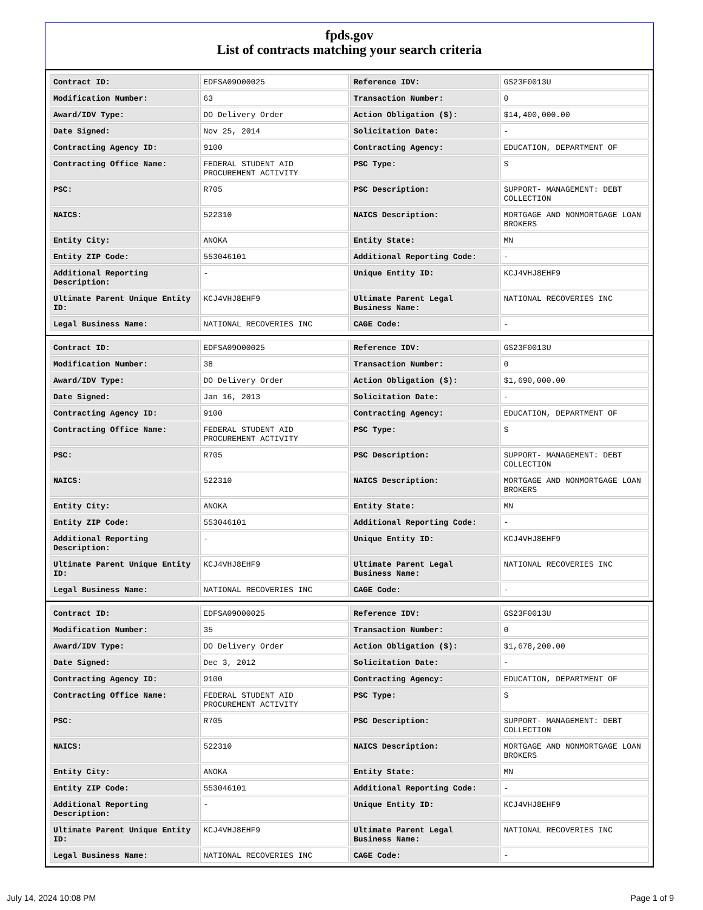fpds.gov
List of contracts matching your search criteria
| Contract ID: | EDFSA09O00025 | Reference IDV: | GS23F0013U |
| Modification Number: | 63 | Transaction Number: | 0 |
| Award/IDV Type: | DO Delivery Order | Action Obligation ($): | $14,400,000.00 |
| Date Signed: | Nov 25, 2014 | Solicitation Date: | - |
| Contracting Agency ID: | 9100 | Contracting Agency: | EDUCATION, DEPARTMENT OF |
| Contracting Office Name: | FEDERAL STUDENT AID PROCUREMENT ACTIVITY | PSC Type: | S |
| PSC: | R705 | PSC Description: | SUPPORT- MANAGEMENT: DEBT COLLECTION |
| NAICS: | 522310 | NAICS Description: | MORTGAGE AND NONMORTGAGE LOAN BROKERS |
| Entity City: | ANOKA | Entity State: | MN |
| Entity ZIP Code: | 553046101 | Additional Reporting Code: | - |
| Additional Reporting Description: | - | Unique Entity ID: | KCJ4VHJ8EHF9 |
| Ultimate Parent Unique Entity ID: | KCJ4VHJ8EHF9 | Ultimate Parent Legal Business Name: | NATIONAL RECOVERIES INC |
| Legal Business Name: | NATIONAL RECOVERIES INC | CAGE Code: | - |
| Contract ID: | EDFSA09O00025 | Reference IDV: | GS23F0013U |
| Modification Number: | 38 | Transaction Number: | 0 |
| Award/IDV Type: | DO Delivery Order | Action Obligation ($): | $1,690,000.00 |
| Date Signed: | Jan 16, 2013 | Solicitation Date: | - |
| Contracting Agency ID: | 9100 | Contracting Agency: | EDUCATION, DEPARTMENT OF |
| Contracting Office Name: | FEDERAL STUDENT AID PROCUREMENT ACTIVITY | PSC Type: | S |
| PSC: | R705 | PSC Description: | SUPPORT- MANAGEMENT: DEBT COLLECTION |
| NAICS: | 522310 | NAICS Description: | MORTGAGE AND NONMORTGAGE LOAN BROKERS |
| Entity City: | ANOKA | Entity State: | MN |
| Entity ZIP Code: | 553046101 | Additional Reporting Code: | - |
| Additional Reporting Description: | - | Unique Entity ID: | KCJ4VHJ8EHF9 |
| Ultimate Parent Unique Entity ID: | KCJ4VHJ8EHF9 | Ultimate Parent Legal Business Name: | NATIONAL RECOVERIES INC |
| Legal Business Name: | NATIONAL RECOVERIES INC | CAGE Code: | - |
| Contract ID: | EDFSA09O00025 | Reference IDV: | GS23F0013U |
| Modification Number: | 35 | Transaction Number: | 0 |
| Award/IDV Type: | DO Delivery Order | Action Obligation ($): | $1,678,200.00 |
| Date Signed: | Dec 3, 2012 | Solicitation Date: | - |
| Contracting Agency ID: | 9100 | Contracting Agency: | EDUCATION, DEPARTMENT OF |
| Contracting Office Name: | FEDERAL STUDENT AID PROCUREMENT ACTIVITY | PSC Type: | S |
| PSC: | R705 | PSC Description: | SUPPORT- MANAGEMENT: DEBT COLLECTION |
| NAICS: | 522310 | NAICS Description: | MORTGAGE AND NONMORTGAGE LOAN BROKERS |
| Entity City: | ANOKA | Entity State: | MN |
| Entity ZIP Code: | 553046101 | Additional Reporting Code: | - |
| Additional Reporting Description: | - | Unique Entity ID: | KCJ4VHJ8EHF9 |
| Ultimate Parent Unique Entity ID: | KCJ4VHJ8EHF9 | Ultimate Parent Legal Business Name: | NATIONAL RECOVERIES INC |
| Legal Business Name: | NATIONAL RECOVERIES INC | CAGE Code: | - |
July 14, 2024 10:08 PM Page 1 of 9